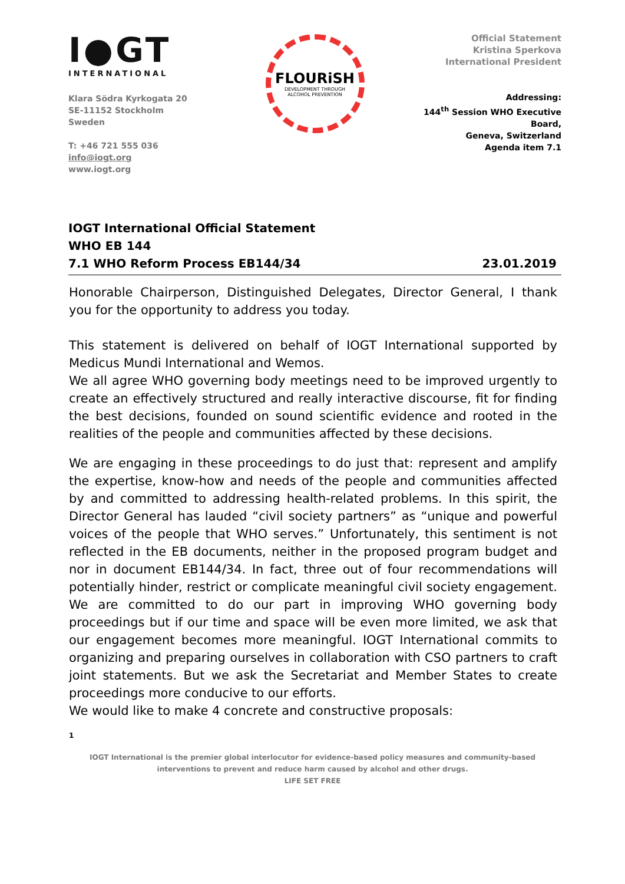I●GT
INTERNATIONAL
Klara Södra Kyrkogata 20
SE-11152 Stockholm
Sweden
T: +46 721 555 036
info@iogt.org
www.iogt.org
FLOURiSH
DEVELOPMENT THROUGH
ALCOHOL PREVENTION
Official Statement
Kristina Sperkova
International President
Addressing:
144<sup>th</sup> Session WHO Executive Board,
Geneva, Switzerland
Agenda item 7.1
IOGT International Official Statement
WHO EB 144
7.1 WHO Reform Process EB144/34 23.01.2019
Honorable Chairperson, Distinguished Delegates, Director General, I thank you for the opportunity to address you today.
This statement is delivered on behalf of IOGT International supported by Medicus Mundi International and Wemos.
We all agree WHO governing body meetings need to be improved urgently to create an effectively structured and really interactive discourse, fit for finding the best decisions, founded on sound scientific evidence and rooted in the realities of the people and communities affected by these decisions.
We are engaging in these proceedings to do just that: represent and amplify the expertise, know-how and needs of the people and communities affected by and committed to addressing health-related problems. In this spirit, the Director General has lauded “civil society partners” as “unique and powerful voices of the people that WHO serves.” Unfortunately, this sentiment is not reflected in the EB documents, neither in the proposed program budget and nor in document EB144/34. In fact, three out of four recommendations will potentially hinder, restrict or complicate meaningful civil society engagement. We are committed to do our part in improving WHO governing body proceedings but if our time and space will be even more limited, we ask that our engagement becomes more meaningful. IOGT International commits to organizing and preparing ourselves in collaboration with CSO partners to craft joint statements. But we ask the Secretariat and Member States to create proceedings more conducive to our efforts.
We would like to make 4 concrete and constructive proposals:
1
IOGT International is the premier global interlocutor for evidence-based policy measures and community-based interventions to prevent and reduce harm caused by alcohol and other drugs.
LIFE SET FREE